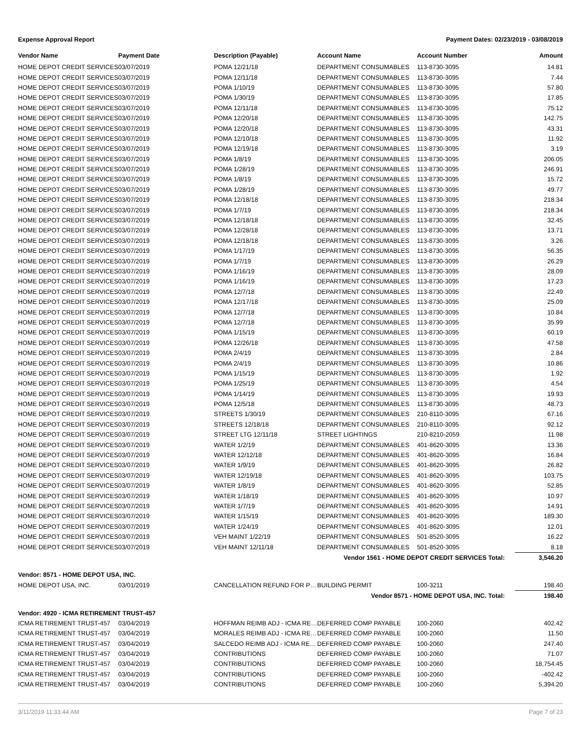Expense Approval Report Payment Dates: 02/23/2019 - 03/08/2019
| Vendor Name | Payment Date | Description (Payable) | Account Name | Account Number | Amount |
| --- | --- | --- | --- | --- | --- |
| HOME DEPOT CREDIT SERVICES | 03/07/2019 | POMA 12/21/18 | DEPARTMENT CONSUMABLES | 113-8730-3095 | 14.81 |
| HOME DEPOT CREDIT SERVICES | 03/07/2019 | POMA 12/11/18 | DEPARTMENT CONSUMABLES | 113-8730-3095 | 7.44 |
| HOME DEPOT CREDIT SERVICES | 03/07/2019 | POMA 1/10/19 | DEPARTMENT CONSUMABLES | 113-8730-3095 | 57.80 |
| HOME DEPOT CREDIT SERVICES | 03/07/2019 | POMA 1/30/19 | DEPARTMENT CONSUMABLES | 113-8730-3095 | 17.85 |
| HOME DEPOT CREDIT SERVICES | 03/07/2019 | POMA 12/11/18 | DEPARTMENT CONSUMABLES | 113-8730-3095 | 75.12 |
| HOME DEPOT CREDIT SERVICES | 03/07/2019 | POMA 12/20/18 | DEPARTMENT CONSUMABLES | 113-8730-3095 | 142.75 |
| HOME DEPOT CREDIT SERVICES | 03/07/2019 | POMA 12/20/18 | DEPARTMENT CONSUMABLES | 113-8730-3095 | 43.31 |
| HOME DEPOT CREDIT SERVICES | 03/07/2019 | POMA 12/10/18 | DEPARTMENT CONSUMABLES | 113-8730-3095 | 11.92 |
| HOME DEPOT CREDIT SERVICES | 03/07/2019 | POMA 12/19/18 | DEPARTMENT CONSUMABLES | 113-8730-3095 | 3.19 |
| HOME DEPOT CREDIT SERVICES | 03/07/2019 | POMA 1/8/19 | DEPARTMENT CONSUMABLES | 113-8730-3095 | 206.05 |
| HOME DEPOT CREDIT SERVICES | 03/07/2019 | POMA 1/28/19 | DEPARTMENT CONSUMABLES | 113-8730-3095 | 246.91 |
| HOME DEPOT CREDIT SERVICES | 03/07/2019 | POMA 1/8/19 | DEPARTMENT CONSUMABLES | 113-8730-3095 | 15.72 |
| HOME DEPOT CREDIT SERVICES | 03/07/2019 | POMA 1/28/19 | DEPARTMENT CONSUMABLES | 113-8730-3095 | 49.77 |
| HOME DEPOT CREDIT SERVICES | 03/07/2019 | POMA 12/18/18 | DEPARTMENT CONSUMABLES | 113-8730-3095 | 218.34 |
| HOME DEPOT CREDIT SERVICES | 03/07/2019 | POMA 1/7/19 | DEPARTMENT CONSUMABLES | 113-8730-3095 | 218.34 |
| HOME DEPOT CREDIT SERVICES | 03/07/2019 | POMA 12/18/18 | DEPARTMENT CONSUMABLES | 113-8730-3095 | 32.45 |
| HOME DEPOT CREDIT SERVICES | 03/07/2019 | POMA 12/28/18 | DEPARTMENT CONSUMABLES | 113-8730-3095 | 13.71 |
| HOME DEPOT CREDIT SERVICES | 03/07/2019 | POMA 12/18/18 | DEPARTMENT CONSUMABLES | 113-8730-3095 | 3.26 |
| HOME DEPOT CREDIT SERVICES | 03/07/2019 | POMA 1/17/19 | DEPARTMENT CONSUMABLES | 113-8730-3095 | 56.35 |
| HOME DEPOT CREDIT SERVICES | 03/07/2019 | POMA 1/7/19 | DEPARTMENT CONSUMABLES | 113-8730-3095 | 26.29 |
| HOME DEPOT CREDIT SERVICES | 03/07/2019 | POMA 1/16/19 | DEPARTMENT CONSUMABLES | 113-8730-3095 | 28.09 |
| HOME DEPOT CREDIT SERVICES | 03/07/2019 | POMA 1/16/19 | DEPARTMENT CONSUMABLES | 113-8730-3095 | 17.23 |
| HOME DEPOT CREDIT SERVICES | 03/07/2019 | POMA 12/7/18 | DEPARTMENT CONSUMABLES | 113-8730-3095 | 22.49 |
| HOME DEPOT CREDIT SERVICES | 03/07/2019 | POMA 12/17/18 | DEPARTMENT CONSUMABLES | 113-8730-3095 | 25.09 |
| HOME DEPOT CREDIT SERVICES | 03/07/2019 | POMA 12/7/18 | DEPARTMENT CONSUMABLES | 113-8730-3095 | 10.84 |
| HOME DEPOT CREDIT SERVICES | 03/07/2019 | POMA 12/7/18 | DEPARTMENT CONSUMABLES | 113-8730-3095 | 35.99 |
| HOME DEPOT CREDIT SERVICES | 03/07/2019 | POMA 1/15/19 | DEPARTMENT CONSUMABLES | 113-8730-3095 | 60.19 |
| HOME DEPOT CREDIT SERVICES | 03/07/2019 | POMA 12/26/18 | DEPARTMENT CONSUMABLES | 113-8730-3095 | 47.58 |
| HOME DEPOT CREDIT SERVICES | 03/07/2019 | POMA 2/4/19 | DEPARTMENT CONSUMABLES | 113-8730-3095 | 2.84 |
| HOME DEPOT CREDIT SERVICES | 03/07/2019 | POMA 2/4/19 | DEPARTMENT CONSUMABLES | 113-8730-3095 | 10.86 |
| HOME DEPOT CREDIT SERVICES | 03/07/2019 | POMA 1/15/19 | DEPARTMENT CONSUMABLES | 113-8730-3095 | 1.92 |
| HOME DEPOT CREDIT SERVICES | 03/07/2019 | POMA 1/25/19 | DEPARTMENT CONSUMABLES | 113-8730-3095 | 4.54 |
| HOME DEPOT CREDIT SERVICES | 03/07/2019 | POMA 1/14/19 | DEPARTMENT CONSUMABLES | 113-8730-3095 | 19.93 |
| HOME DEPOT CREDIT SERVICES | 03/07/2019 | POMA 12/5/18 | DEPARTMENT CONSUMABLES | 113-8730-3095 | 48.73 |
| HOME DEPOT CREDIT SERVICES | 03/07/2019 | STREETS 1/30/19 | DEPARTMENT CONSUMABLES | 210-8110-3095 | 67.16 |
| HOME DEPOT CREDIT SERVICES | 03/07/2019 | STREETS 12/18/18 | DEPARTMENT CONSUMABLES | 210-8110-3095 | 92.12 |
| HOME DEPOT CREDIT SERVICES | 03/07/2019 | STREET LTG 12/11/18 | STREET LIGHTINGS | 210-8210-2059 | 11.98 |
| HOME DEPOT CREDIT SERVICES | 03/07/2019 | WATER 1/2/19 | DEPARTMENT CONSUMABLES | 401-8620-3095 | 13.36 |
| HOME DEPOT CREDIT SERVICES | 03/07/2019 | WATER 12/12/18 | DEPARTMENT CONSUMABLES | 401-8620-3095 | 16.84 |
| HOME DEPOT CREDIT SERVICES | 03/07/2019 | WATER 1/9/19 | DEPARTMENT CONSUMABLES | 401-8620-3095 | 26.82 |
| HOME DEPOT CREDIT SERVICES | 03/07/2019 | WATER 12/19/18 | DEPARTMENT CONSUMABLES | 401-8620-3095 | 103.75 |
| HOME DEPOT CREDIT SERVICES | 03/07/2019 | WATER 1/8/19 | DEPARTMENT CONSUMABLES | 401-8620-3095 | 52.85 |
| HOME DEPOT CREDIT SERVICES | 03/07/2019 | WATER 1/18/19 | DEPARTMENT CONSUMABLES | 401-8620-3095 | 10.97 |
| HOME DEPOT CREDIT SERVICES | 03/07/2019 | WATER 1/7/19 | DEPARTMENT CONSUMABLES | 401-8620-3095 | 14.91 |
| HOME DEPOT CREDIT SERVICES | 03/07/2019 | WATER 1/15/19 | DEPARTMENT CONSUMABLES | 401-8620-3095 | 189.30 |
| HOME DEPOT CREDIT SERVICES | 03/07/2019 | WATER 1/24/19 | DEPARTMENT CONSUMABLES | 401-8620-3095 | 12.01 |
| HOME DEPOT CREDIT SERVICES | 03/07/2019 | VEH MAINT 1/22/19 | DEPARTMENT CONSUMABLES | 501-8520-3095 | 16.22 |
| HOME DEPOT CREDIT SERVICES | 03/07/2019 | VEH MAINT 12/11/18 | DEPARTMENT CONSUMABLES | 501-8520-3095 | 8.18 |
| Vendor 1561 - HOME DEPOT CREDIT SERVICES Total: | | | | | 3,546.20 |
| Vendor: 8571 - HOME DEPOT USA, INC. | | | | | |
| HOME DEPOT USA, INC. | 03/01/2019 | CANCELLATION REFUND FOR P… | BUILDING PERMIT | 100-3211 | 198.40 |
| Vendor 8571 - HOME DEPOT USA, INC. Total: | | | | | 198.40 |
| Vendor: 4920 - ICMA RETIREMENT TRUST-457 | | | | | |
| ICMA RETIREMENT TRUST-457 | 03/04/2019 | HOFFMAN REIMB ADJ - ICMA RE… | DEFERRED COMP PAYABLE | 100-2060 | 402.42 |
| ICMA RETIREMENT TRUST-457 | 03/04/2019 | MORALES REIMB ADJ - ICMA RE… | DEFERRED COMP PAYABLE | 100-2060 | 11.50 |
| ICMA RETIREMENT TRUST-457 | 03/04/2019 | SALCEDO REIMB ADJ - ICMA RE… | DEFERRED COMP PAYABLE | 100-2060 | 247.40 |
| ICMA RETIREMENT TRUST-457 | 03/04/2019 | CONTRIBUTIONS | DEFERRED COMP PAYABLE | 100-2060 | 71.07 |
| ICMA RETIREMENT TRUST-457 | 03/04/2019 | CONTRIBUTIONS | DEFERRED COMP PAYABLE | 100-2060 | 18,754.45 |
| ICMA RETIREMENT TRUST-457 | 03/04/2019 | CONTRIBUTIONS | DEFERRED COMP PAYABLE | 100-2060 | -402.42 |
| ICMA RETIREMENT TRUST-457 | 03/04/2019 | CONTRIBUTIONS | DEFERRED COMP PAYABLE | 100-2060 | 5,394.20 |
3/11/2019 11:33:44 AM Page 7 of 23